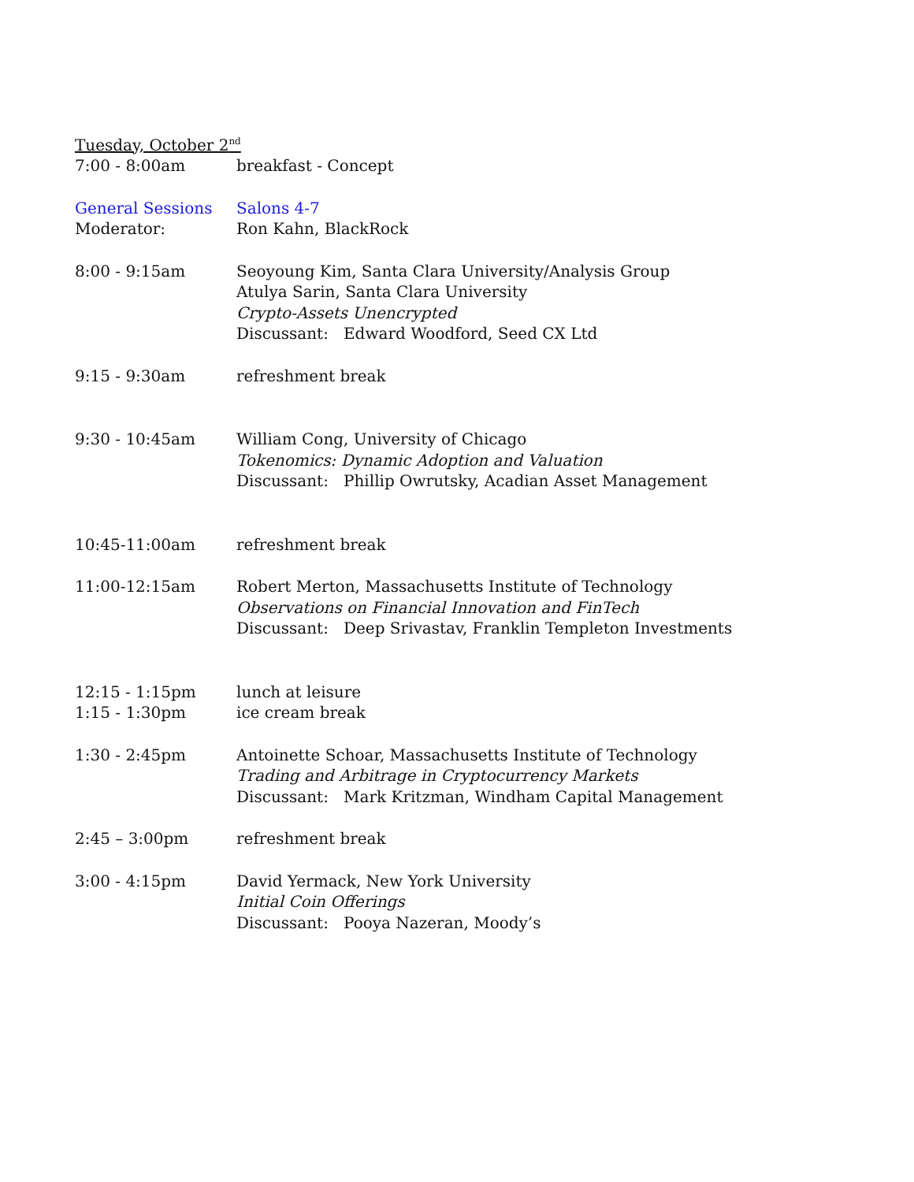Tuesday, October 2<sup>nd</sup>
7:00 - 8:00am breakfast - Concept
General Sessions Salons 4-7
Moderator: Ron Kahn, BlackRock
8:00 - 9:15am Seoyoung Kim, Santa Clara University/Analysis Group
Atulya Sarin, Santa Clara University
Crypto-Assets Unencrypted
Discussant: Edward Woodford, Seed CX Ltd
9:15 - 9:30am refreshment break
9:30 - 10:45am William Cong, University of Chicago
Tokenomics: Dynamic Adoption and Valuation
Discussant: Phillip Owrutsky, Acadian Asset Management
10:45-11:00am refreshment break
11:00-12:15am Robert Merton, Massachusetts Institute of Technology
Observations on Financial Innovation and FinTech
Discussant: Deep Srivastav, Franklin Templeton Investments
12:15 - 1:15pm lunch at leisure
1:15 - 1:30pm ice cream break
1:30 - 2:45pm Antoinette Schoar, Massachusetts Institute of Technology
Trading and Arbitrage in Cryptocurrency Markets
Discussant: Mark Kritzman, Windham Capital Management
2:45 – 3:00pm refreshment break
3:00 - 4:15pm David Yermack, New York University
Initial Coin Offerings
Discussant: Pooya Nazeran, Moody’s